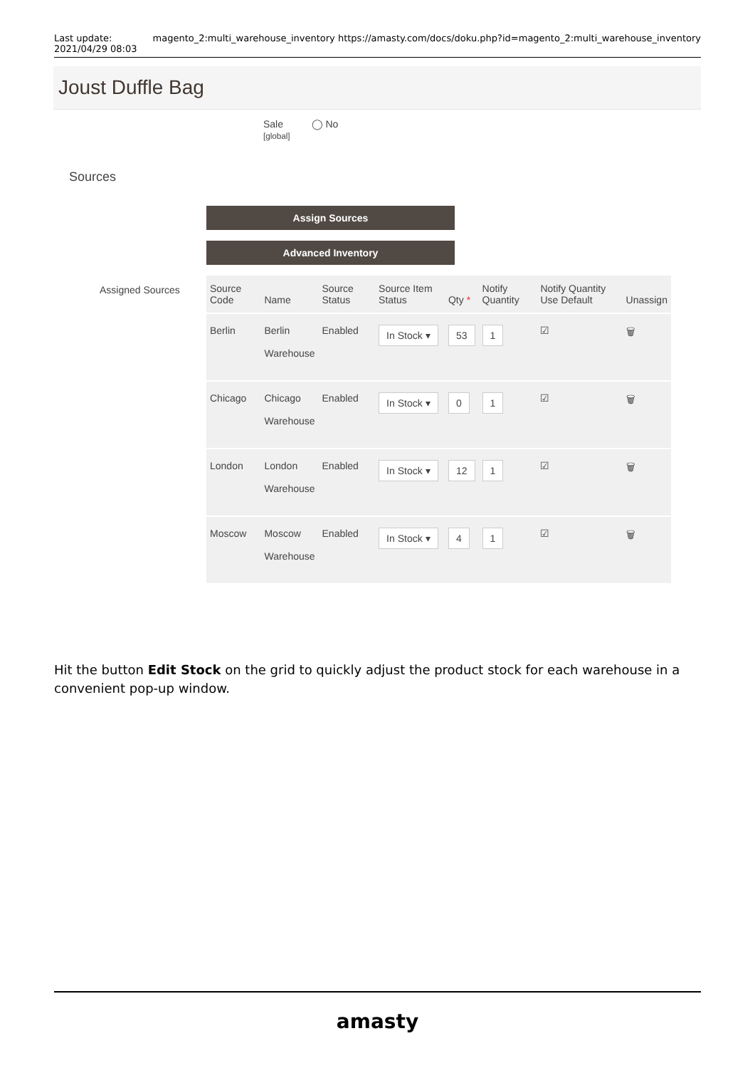Last update:
2021/04/29 08:03 magento_2:multi_warehouse_inventory https://amasty.com/docs/doku.php?id=magento_2:multi_warehouse_inventory
Joust Duffle Bag
Sale
[global] ◯ No
Sources
Assign Sources
Advanced Inventory
Assigned Sources
| Source Code | Name | Source Status | Source Item Status | Qty * | Notify Quantity | Notify Quantity Use Default | Unassign |
| --- | --- | --- | --- | --- | --- | --- | --- |
| Berlin | Berlin Warehouse | Enabled | In Stock ▾ | 53 | 1 | ☑ | 🗑 |
| Chicago | Chicago Warehouse | Enabled | In Stock ▾ | 0 | 1 | ☑ | 🗑 |
| London | London Warehouse | Enabled | In Stock ▾ | 12 | 1 | ☑ | 🗑 |
| Moscow | Moscow Warehouse | Enabled | In Stock ▾ | 4 | 1 | ☑ | 🗑 |
Hit the button Edit Stock on the grid to quickly adjust the product stock for each warehouse in a convenient pop-up window.
amasty